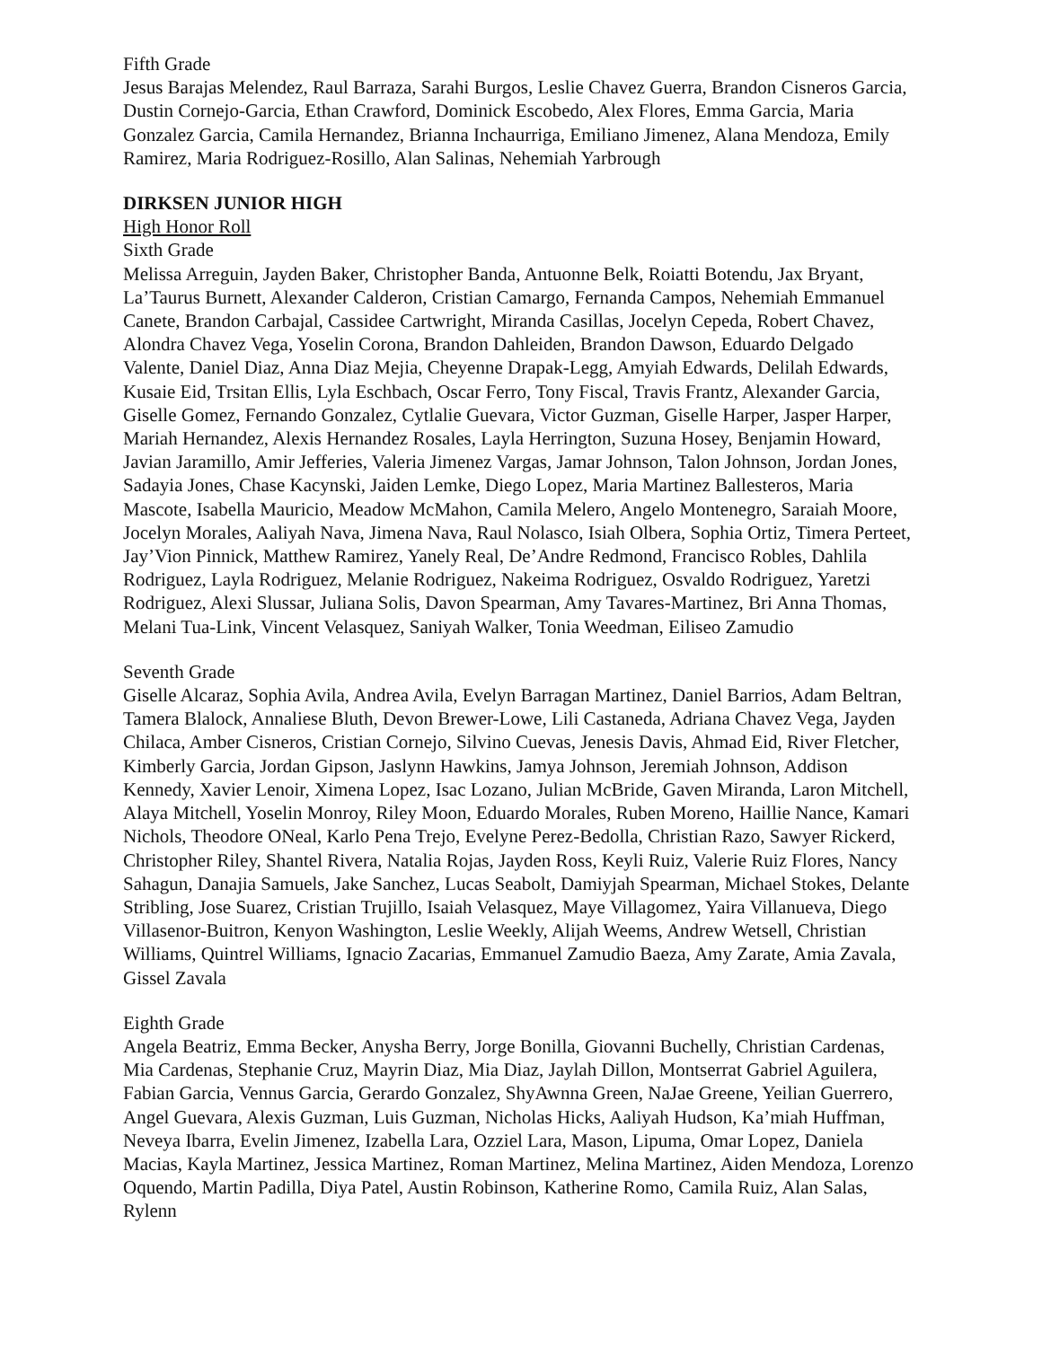Fifth Grade
Jesus Barajas Melendez, Raul Barraza, Sarahi Burgos, Leslie Chavez Guerra, Brandon Cisneros Garcia, Dustin Cornejo-Garcia, Ethan Crawford, Dominick Escobedo, Alex Flores, Emma Garcia, Maria Gonzalez Garcia, Camila Hernandez, Brianna Inchaurriga, Emiliano Jimenez, Alana Mendoza, Emily Ramirez, Maria Rodriguez-Rosillo, Alan Salinas, Nehemiah Yarbrough
DIRKSEN JUNIOR HIGH
High Honor Roll
Sixth Grade
Melissa Arreguin, Jayden Baker, Christopher Banda, Antuonne Belk, Roiatti Botendu, Jax Bryant, La’Taurus Burnett, Alexander Calderon, Cristian Camargo, Fernanda Campos, Nehemiah Emmanuel Canete, Brandon Carbajal, Cassidee Cartwright, Miranda Casillas, Jocelyn Cepeda, Robert Chavez, Alondra Chavez Vega, Yoselin Corona, Brandon Dahleiden, Brandon Dawson, Eduardo Delgado Valente, Daniel Diaz, Anna Diaz Mejia, Cheyenne Drapak-Legg, Amyiah Edwards, Delilah Edwards, Kusaie Eid, Trsitan Ellis, Lyla Eschbach, Oscar Ferro, Tony Fiscal, Travis Frantz, Alexander Garcia, Giselle Gomez, Fernando Gonzalez, Cytlalie Guevara, Victor Guzman, Giselle Harper, Jasper Harper, Mariah Hernandez, Alexis Hernandez Rosales, Layla Herrington, Suzuna Hosey, Benjamin Howard, Javian Jaramillo, Amir Jefferies, Valeria Jimenez Vargas, Jamar Johnson, Talon Johnson, Jordan Jones, Sadayia Jones, Chase Kacynski, Jaiden Lemke, Diego Lopez, Maria Martinez Ballesteros, Maria Mascote, Isabella Mauricio, Meadow McMahon, Camila Melero, Angelo Montenegro, Saraiah Moore, Jocelyn Morales, Aaliyah Nava, Jimena Nava, Raul Nolasco, Isiah Olbera, Sophia Ortiz, Timera Perteet, Jay’Vion Pinnick, Matthew Ramirez, Yanely Real, De’Andre Redmond, Francisco Robles, Dahlila Rodriguez, Layla Rodriguez, Melanie Rodriguez, Nakeima Rodriguez, Osvaldo Rodriguez, Yaretzi Rodriguez, Alexi Slussar, Juliana Solis, Davon Spearman, Amy Tavares-Martinez, Bri Anna Thomas, Melani Tua-Link, Vincent Velasquez, Saniyah Walker, Tonia Weedman, Eiliseo Zamudio
Seventh Grade
Giselle Alcaraz, Sophia Avila, Andrea Avila, Evelyn Barragan Martinez, Daniel Barrios, Adam Beltran, Tamera Blalock, Annaliese Bluth, Devon Brewer-Lowe, Lili Castaneda, Adriana Chavez Vega, Jayden Chilaca, Amber Cisneros, Cristian Cornejo, Silvino Cuevas, Jenesis Davis, Ahmad Eid, River Fletcher, Kimberly Garcia, Jordan Gipson, Jaslynn Hawkins, Jamya Johnson, Jeremiah Johnson, Addison Kennedy, Xavier Lenoir, Ximena Lopez, Isac Lozano, Julian McBride, Gaven Miranda, Laron Mitchell, Alaya Mitchell, Yoselin Monroy, Riley Moon, Eduardo Morales, Ruben Moreno, Haillie Nance, Kamari Nichols, Theodore ONeal, Karlo Pena Trejo, Evelyne Perez-Bedolla, Christian Razo, Sawyer Rickerd, Christopher Riley, Shantel Rivera, Natalia Rojas, Jayden Ross, Keyli Ruiz, Valerie Ruiz Flores, Nancy Sahagun, Danajia Samuels, Jake Sanchez, Lucas Seabolt, Damiyjah Spearman, Michael Stokes, Delante Stribling, Jose Suarez, Cristian Trujillo, Isaiah Velasquez, Maye Villagomez, Yaira Villanueva, Diego Villasenor-Buitron, Kenyon Washington, Leslie Weekly, Alijah Weems, Andrew Wetsell, Christian Williams, Quintrel Williams, Ignacio Zacarias, Emmanuel Zamudio Baeza, Amy Zarate, Amia Zavala, Gissel Zavala
Eighth Grade
Angela Beatriz, Emma Becker, Anysha Berry, Jorge Bonilla, Giovanni Buchelly, Christian Cardenas, Mia Cardenas, Stephanie Cruz, Mayrin Diaz, Mia Diaz, Jaylah Dillon, Montserrat Gabriel Aguilera, Fabian Garcia, Vennus Garcia, Gerardo Gonzalez, ShyAwnna Green, NaJae Greene, Yeilian Guerrero, Angel Guevara, Alexis Guzman, Luis Guzman, Nicholas Hicks, Aaliyah Hudson, Ka’miah Huffman, Neveya Ibarra, Evelin Jimenez, Izabella Lara, Ozziel Lara, Mason, Lipuma, Omar Lopez, Daniela Macias, Kayla Martinez, Jessica Martinez, Roman Martinez, Melina Martinez, Aiden Mendoza, Lorenzo Oquendo, Martin Padilla, Diya Patel, Austin Robinson, Katherine Romo, Camila Ruiz, Alan Salas, Rylenn